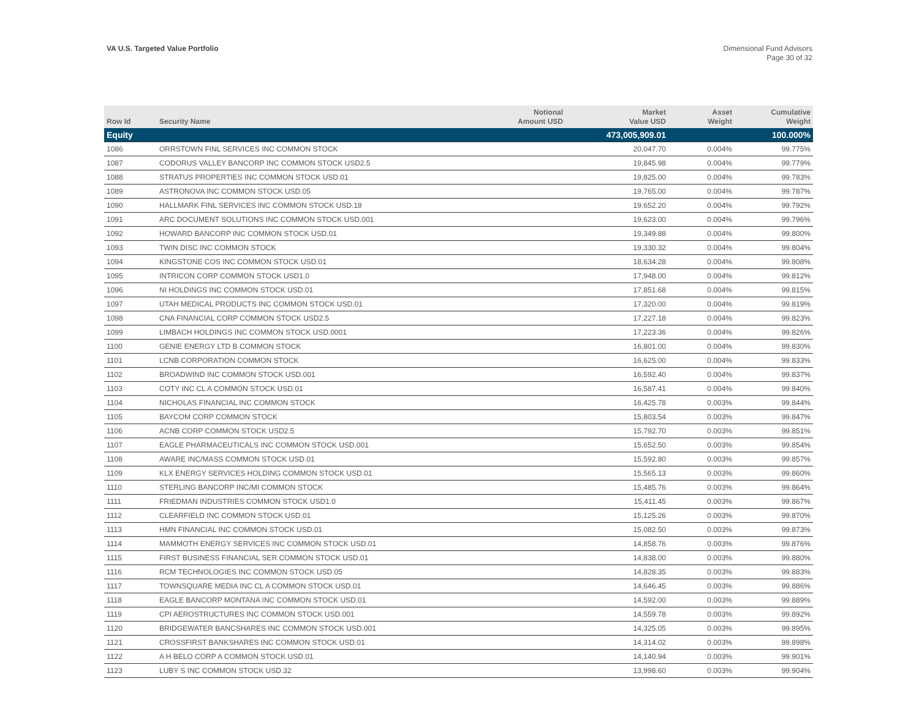VA U.S. Targeted Value Portfolio
Dimensional Fund Advisors
Page 30 of 32
| Row Id | Security Name | Notional Amount USD | Market Value USD | Asset Weight | Cumulative Weight |
| --- | --- | --- | --- | --- | --- |
| Equity | | | 473,005,909.01 | | 100.000% |
| 1086 | ORRSTOWN FINL SERVICES INC COMMON STOCK | | 20,047.70 | 0.004% | 99.775% |
| 1087 | CODORUS VALLEY BANCORP INC COMMON STOCK USD2.5 | | 19,845.98 | 0.004% | 99.779% |
| 1088 | STRATUS PROPERTIES INC COMMON STOCK USD.01 | | 19,825.00 | 0.004% | 99.783% |
| 1089 | ASTRONOVA INC COMMON STOCK USD.05 | | 19,765.00 | 0.004% | 99.787% |
| 1090 | HALLMARK FINL SERVICES INC COMMON STOCK USD.18 | | 19,652.20 | 0.004% | 99.792% |
| 1091 | ARC DOCUMENT SOLUTIONS INC COMMON STOCK USD.001 | | 19,623.00 | 0.004% | 99.796% |
| 1092 | HOWARD BANCORP INC COMMON STOCK USD.01 | | 19,349.88 | 0.004% | 99.800% |
| 1093 | TWIN DISC INC COMMON STOCK | | 19,330.32 | 0.004% | 99.804% |
| 1094 | KINGSTONE COS INC COMMON STOCK USD.01 | | 18,634.28 | 0.004% | 99.808% |
| 1095 | INTRICON CORP COMMON STOCK USD1.0 | | 17,948.00 | 0.004% | 99.812% |
| 1096 | NI HOLDINGS INC COMMON STOCK USD.01 | | 17,851.68 | 0.004% | 99.815% |
| 1097 | UTAH MEDICAL PRODUCTS INC COMMON STOCK USD.01 | | 17,320.00 | 0.004% | 99.819% |
| 1098 | CNA FINANCIAL CORP COMMON STOCK USD2.5 | | 17,227.18 | 0.004% | 99.823% |
| 1099 | LIMBACH HOLDINGS INC COMMON STOCK USD.0001 | | 17,223.36 | 0.004% | 99.826% |
| 1100 | GENIE ENERGY LTD B COMMON STOCK | | 16,801.00 | 0.004% | 99.830% |
| 1101 | LCNB CORPORATION COMMON STOCK | | 16,625.00 | 0.004% | 99.833% |
| 1102 | BROADWIND INC COMMON STOCK USD.001 | | 16,592.40 | 0.004% | 99.837% |
| 1103 | COTY INC CL A COMMON STOCK USD.01 | | 16,587.41 | 0.004% | 99.840% |
| 1104 | NICHOLAS FINANCIAL INC COMMON STOCK | | 16,425.78 | 0.003% | 99.844% |
| 1105 | BAYCOM CORP COMMON STOCK | | 15,803.54 | 0.003% | 99.847% |
| 1106 | ACNB CORP COMMON STOCK USD2.5 | | 15,792.70 | 0.003% | 99.851% |
| 1107 | EAGLE PHARMACEUTICALS INC COMMON STOCK USD.001 | | 15,652.50 | 0.003% | 99.854% |
| 1108 | AWARE INC/MASS COMMON STOCK USD.01 | | 15,592.80 | 0.003% | 99.857% |
| 1109 | KLX ENERGY SERVICES HOLDING COMMON STOCK USD.01 | | 15,565.13 | 0.003% | 99.860% |
| 1110 | STERLING BANCORP INC/MI COMMON STOCK | | 15,485.76 | 0.003% | 99.864% |
| 1111 | FRIEDMAN INDUSTRIES COMMON STOCK USD1.0 | | 15,411.45 | 0.003% | 99.867% |
| 1112 | CLEARFIELD INC COMMON STOCK USD.01 | | 15,125.26 | 0.003% | 99.870% |
| 1113 | HMN FINANCIAL INC COMMON STOCK USD.01 | | 15,082.50 | 0.003% | 99.873% |
| 1114 | MAMMOTH ENERGY SERVICES INC COMMON STOCK USD.01 | | 14,858.76 | 0.003% | 99.876% |
| 1115 | FIRST BUSINESS FINANCIAL SER COMMON STOCK USD.01 | | 14,838.00 | 0.003% | 99.880% |
| 1116 | RCM TECHNOLOGIES INC COMMON STOCK USD.05 | | 14,828.35 | 0.003% | 99.883% |
| 1117 | TOWNSQUARE MEDIA INC CL A COMMON STOCK USD.01 | | 14,646.45 | 0.003% | 99.886% |
| 1118 | EAGLE BANCORP MONTANA INC COMMON STOCK USD.01 | | 14,592.00 | 0.003% | 99.889% |
| 1119 | CPI AEROSTRUCTURES INC COMMON STOCK USD.001 | | 14,559.78 | 0.003% | 99.892% |
| 1120 | BRIDGEWATER BANCSHARES INC COMMON STOCK USD.001 | | 14,325.05 | 0.003% | 99.895% |
| 1121 | CROSSFIRST BANKSHARES INC COMMON STOCK USD.01 | | 14,314.02 | 0.003% | 99.898% |
| 1122 | A H BELO CORP A COMMON STOCK USD.01 | | 14,140.94 | 0.003% | 99.901% |
| 1123 | LUBY S INC COMMON STOCK USD.32 | | 13,998.60 | 0.003% | 99.904% |